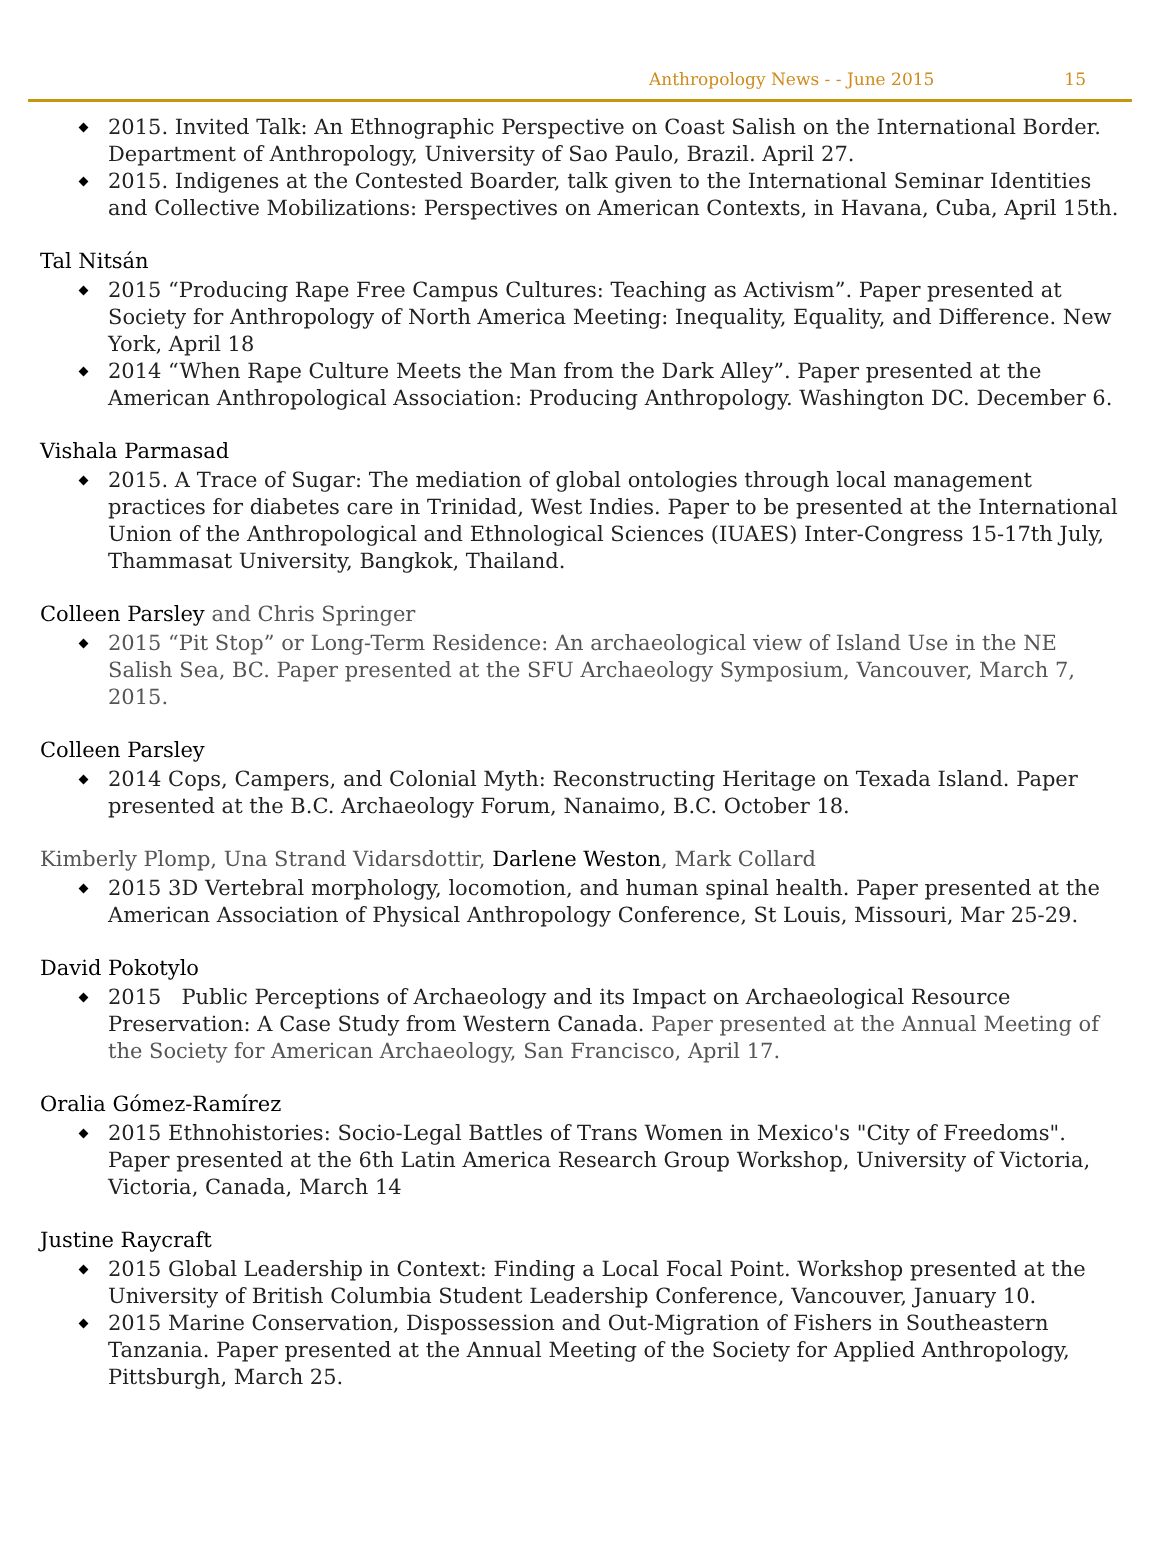Anthropology News - - June 2015 15
2015. Invited Talk: An Ethnographic Perspective on Coast Salish on the International Border. Department of Anthropology, University of Sao Paulo, Brazil. April 27.
2015. Indigenes at the Contested Boarder, talk given to the International Seminar Identities and Collective Mobilizations: Perspectives on American Contexts, in Havana, Cuba, April 15th.
Tal Nitsán
2015 “Producing Rape Free Campus Cultures: Teaching as Activism”. Paper presented at Society for Anthropology of North America Meeting: Inequality, Equality, and Difference. New York, April 18
2014 “When Rape Culture Meets the Man from the Dark Alley”. Paper presented at the American Anthropological Association: Producing Anthropology. Washington DC. December 6.
Vishala Parmasad
2015. A Trace of Sugar: The mediation of global ontologies through local management practices for diabetes care in Trinidad, West Indies. Paper to be presented at the International Union of the Anthropological and Ethnological Sciences (IUAES) Inter-Congress 15-17th July, Thammasat University, Bangkok, Thailand.
Colleen Parsley and Chris Springer
2015 “Pit Stop” or Long-Term Residence: An archaeological view of Island Use in the NE Salish Sea, BC. Paper presented at the SFU Archaeology Symposium, Vancouver, March 7, 2015.
Colleen Parsley
2014 Cops, Campers, and Colonial Myth: Reconstructing Heritage on Texada Island. Paper presented at the B.C. Archaeology Forum, Nanaimo, B.C. October 18.
Kimberly Plomp, Una Strand Vidarsdottir, Darlene Weston, Mark Collard
2015 3D Vertebral morphology, locomotion, and human spinal health. Paper presented at the American Association of Physical Anthropology Conference, St Louis, Missouri, Mar 25-29.
David Pokotylo
2015 Public Perceptions of Archaeology and its Impact on Archaeological Resource Preservation: A Case Study from Western Canada. Paper presented at the Annual Meeting of the Society for American Archaeology, San Francisco, April 17.
Oralia Gómez-Ramírez
2015 Ethnohistories: Socio-Legal Battles of Trans Women in Mexico's "City of Freedoms". Paper presented at the 6th Latin America Research Group Workshop, University of Victoria, Victoria, Canada, March 14
Justine Raycraft
2015 Global Leadership in Context: Finding a Local Focal Point. Workshop presented at the University of British Columbia Student Leadership Conference, Vancouver, January 10.
2015 Marine Conservation, Dispossession and Out-Migration of Fishers in Southeastern Tanzania. Paper presented at the Annual Meeting of the Society for Applied Anthropology, Pittsburgh, March 25.